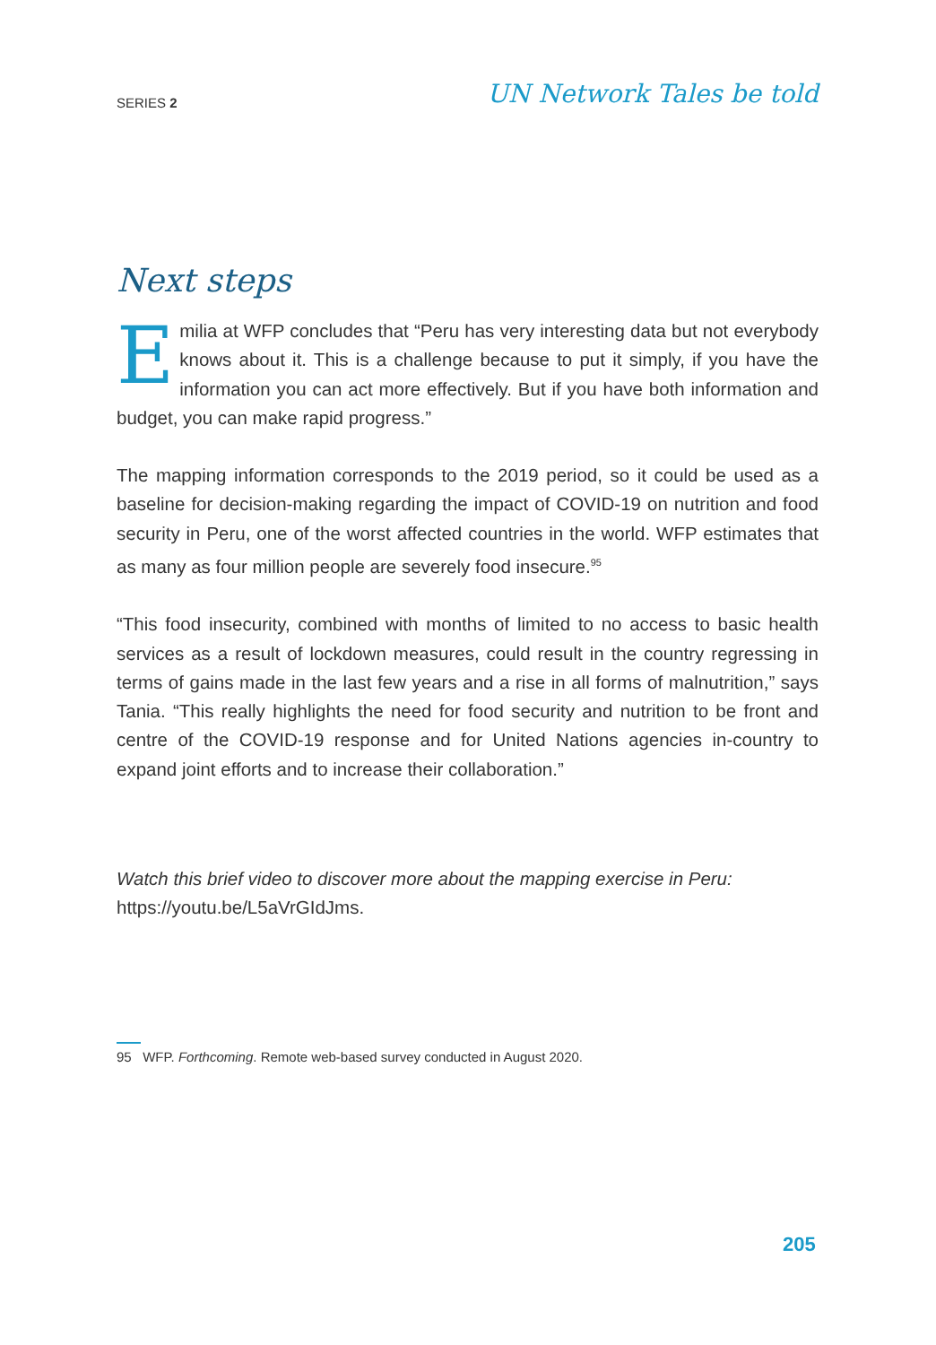SERIES 2
UN Network Tales be told
Next steps
Emilia at WFP concludes that “Peru has very interesting data but not everybody knows about it. This is a challenge because to put it simply, if you have the information you can act more effectively. But if you have both information and budget, you can make rapid progress.”
The mapping information corresponds to the 2019 period, so it could be used as a baseline for decision-making regarding the impact of COVID-19 on nutrition and food security in Peru, one of the worst affected countries in the world. WFP estimates that as many as four million people are severely food insecure.<sup>95</sup>
“This food insecurity, combined with months of limited to no access to basic health services as a result of lockdown measures, could result in the country regressing in terms of gains made in the last few years and a rise in all forms of malnutrition,” says Tania. “This really highlights the need for food security and nutrition to be front and centre of the COVID-19 response and for United Nations agencies in-country to expand joint efforts and to increase their collaboration.”
Watch this brief video to discover more about the mapping exercise in Peru: https://youtu.be/L5aVrGIdJms.
95 WFP. Forthcoming. Remote web-based survey conducted in August 2020.
205